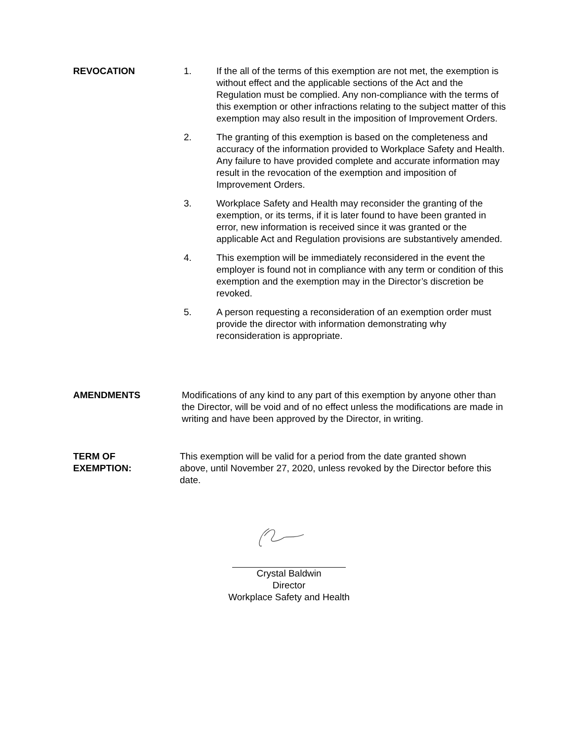REVOCATION 1. If the all of the terms of this exemption are not met, the exemption is without effect and the applicable sections of the Act and the Regulation must be complied. Any non-compliance with the terms of this exemption or other infractions relating to the subject matter of this exemption may also result in the imposition of Improvement Orders.
2. The granting of this exemption is based on the completeness and accuracy of the information provided to Workplace Safety and Health. Any failure to have provided complete and accurate information may result in the revocation of the exemption and imposition of Improvement Orders.
3. Workplace Safety and Health may reconsider the granting of the exemption, or its terms, if it is later found to have been granted in error, new information is received since it was granted or the applicable Act and Regulation provisions are substantively amended.
4. This exemption will be immediately reconsidered in the event the employer is found not in compliance with any term or condition of this exemption and the exemption may in the Director’s discretion be revoked.
5. A person requesting a reconsideration of an exemption order must provide the director with information demonstrating why reconsideration is appropriate.
AMENDMENTS Modifications of any kind to any part of this exemption by anyone other than the Director, will be void and of no effect unless the modifications are made in writing and have been approved by the Director, in writing.
TERM OF
EXEMPTION:
This exemption will be valid for a period from the date granted shown above, until November 27, 2020, unless revoked by the Director before this date.
Crystal Baldwin
Director
Workplace Safety and Health